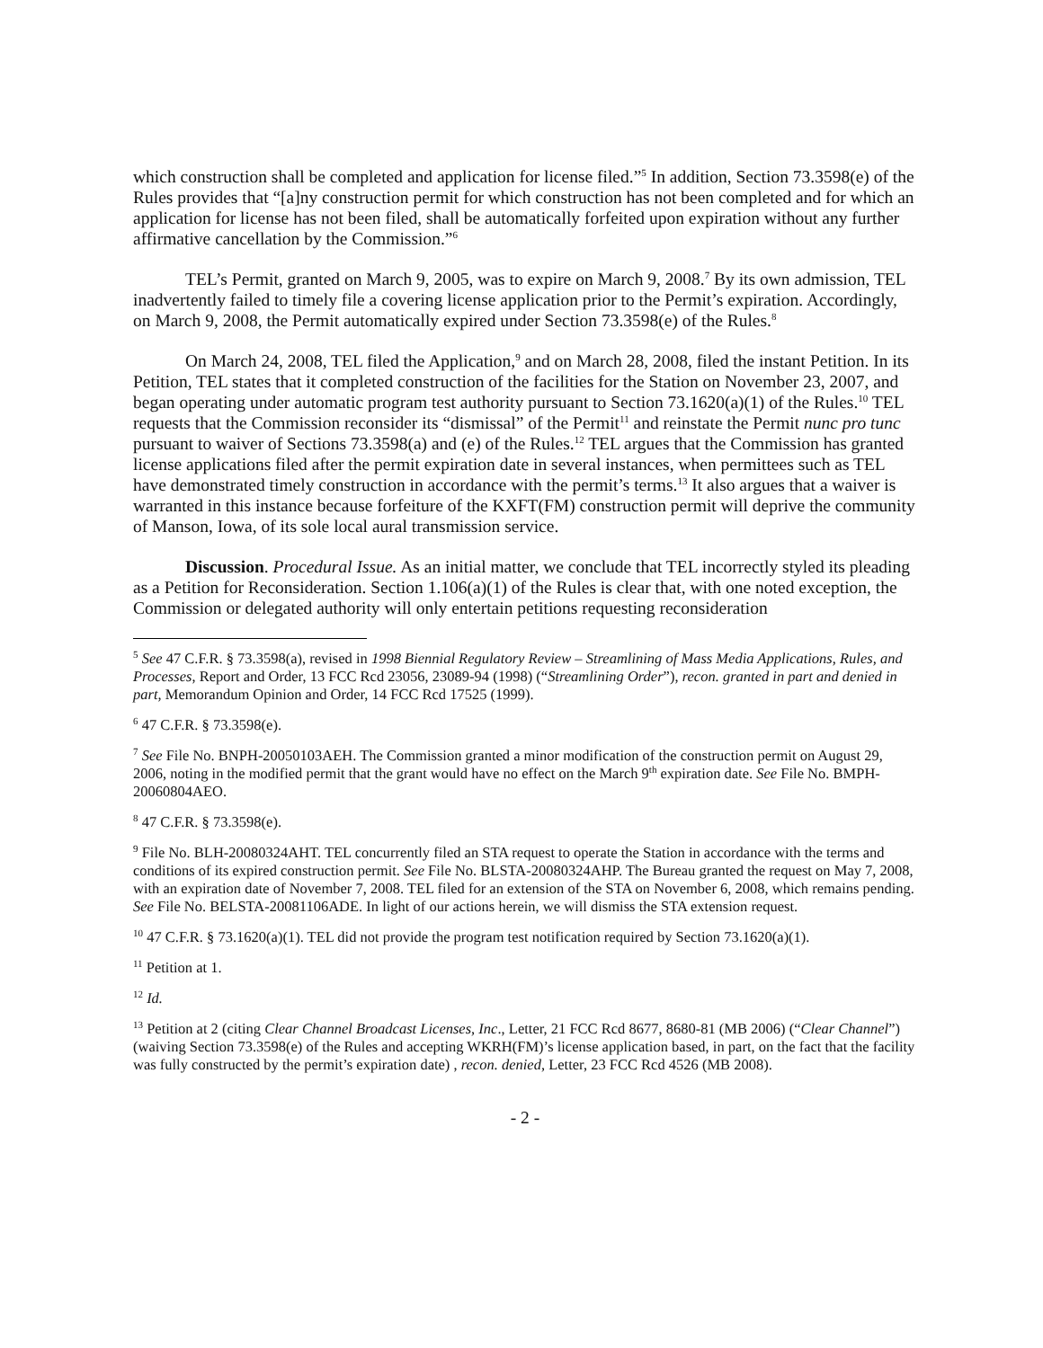which construction shall be completed and application for license filed.”<sup>5</sup> In addition, Section 73.3598(e) of the Rules provides that “[a]ny construction permit for which construction has not been completed and for which an application for license has not been filed, shall be automatically forfeited upon expiration without any further affirmative cancellation by the Commission.”<sup>6</sup>
TEL’s Permit, granted on March 9, 2005, was to expire on March 9, 2008.<sup>7</sup> By its own admission, TEL inadvertently failed to timely file a covering license application prior to the Permit’s expiration. Accordingly, on March 9, 2008, the Permit automatically expired under Section 73.3598(e) of the Rules.<sup>8</sup>
On March 24, 2008, TEL filed the Application,<sup>9</sup> and on March 28, 2008, filed the instant Petition. In its Petition, TEL states that it completed construction of the facilities for the Station on November 23, 2007, and began operating under automatic program test authority pursuant to Section 73.1620(a)(1) of the Rules.<sup>10</sup> TEL requests that the Commission reconsider its “dismissal” of the Permit<sup>11</sup> and reinstate the Permit nunc pro tunc pursuant to waiver of Sections 73.3598(a) and (e) of the Rules.<sup>12</sup> TEL argues that the Commission has granted license applications filed after the permit expiration date in several instances, when permittees such as TEL have demonstrated timely construction in accordance with the permit’s terms.<sup>13</sup> It also argues that a waiver is warranted in this instance because forfeiture of the KXFT(FM) construction permit will deprive the community of Manson, Iowa, of its sole local aural transmission service.
Discussion. Procedural Issue. As an initial matter, we conclude that TEL incorrectly styled its pleading as a Petition for Reconsideration. Section 1.106(a)(1) of the Rules is clear that, with one noted exception, the Commission or delegated authority will only entertain petitions requesting reconsideration
<sup>5</sup> See 47 C.F.R. § 73.3598(a), revised in 1998 Biennial Regulatory Review – Streamlining of Mass Media Applications, Rules, and Processes, Report and Order, 13 FCC Rcd 23056, 23089-94 (1998) (“Streamlining Order”), recon. granted in part and denied in part, Memorandum Opinion and Order, 14 FCC Rcd 17525 (1999).
<sup>6</sup> 47 C.F.R. § 73.3598(e).
<sup>7</sup> See File No. BNPH-20050103AEH. The Commission granted a minor modification of the construction permit on August 29, 2006, noting in the modified permit that the grant would have no effect on the March 9<sup>th</sup> expiration date. See File No. BMPH-20060804AEO.
<sup>8</sup> 47 C.F.R. § 73.3598(e).
<sup>9</sup> File No. BLH-20080324AHT. TEL concurrently filed an STA request to operate the Station in accordance with the terms and conditions of its expired construction permit. See File No. BLSTA-20080324AHP. The Bureau granted the request on May 7, 2008, with an expiration date of November 7, 2008. TEL filed for an extension of the STA on November 6, 2008, which remains pending. See File No. BELSTA-20081106ADE. In light of our actions herein, we will dismiss the STA extension request.
<sup>10</sup> 47 C.F.R. § 73.1620(a)(1). TEL did not provide the program test notification required by Section 73.1620(a)(1).
<sup>11</sup> Petition at 1.
<sup>12</sup> Id.
<sup>13</sup> Petition at 2 (citing Clear Channel Broadcast Licenses, Inc., Letter, 21 FCC Rcd 8677, 8680-81 (MB 2006) (“Clear Channel”) (waiving Section 73.3598(e) of the Rules and accepting WKRH(FM)’s license application based, in part, on the fact that the facility was fully constructed by the permit’s expiration date) , recon. denied, Letter, 23 FCC Rcd 4526 (MB 2008).
- 2 -